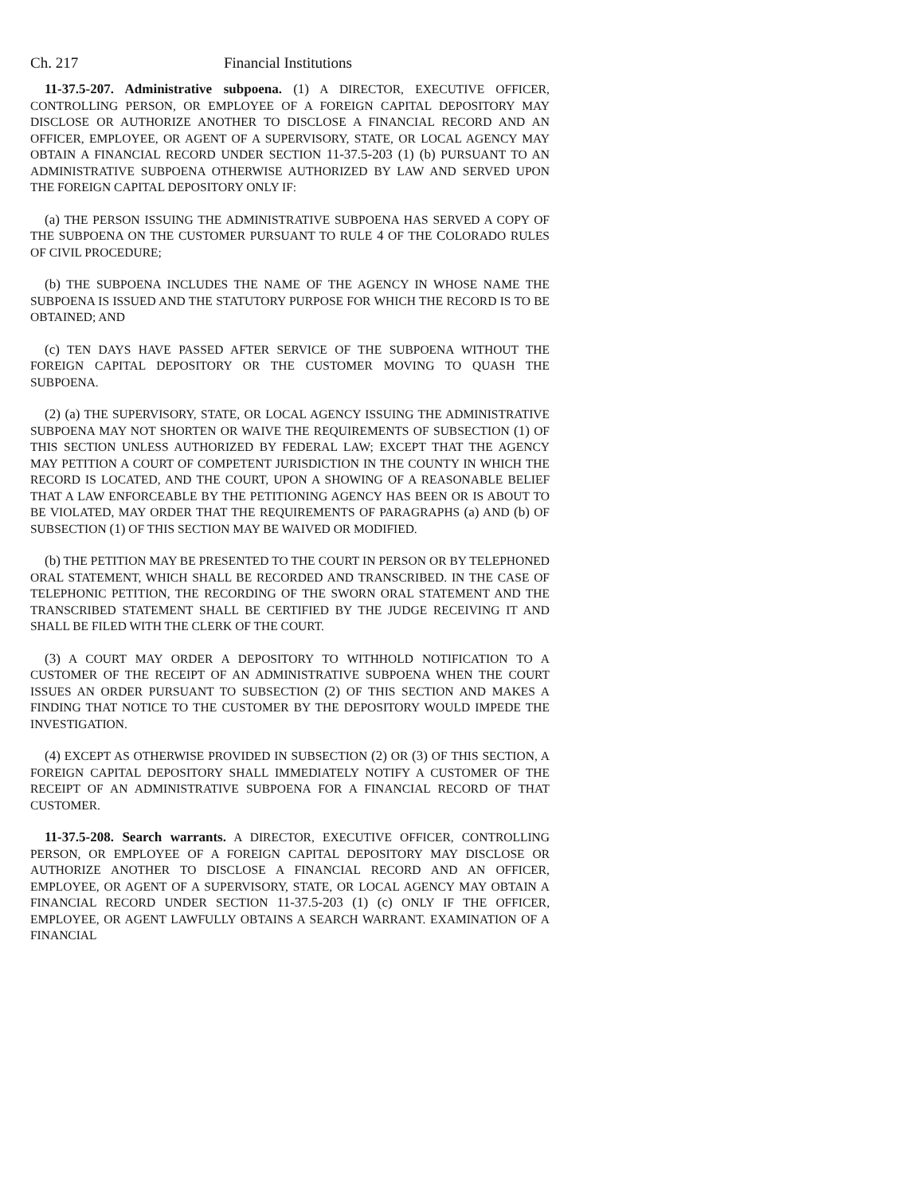Ch. 217 Financial Institutions
11-37.5-207. Administrative subpoena. (1) A DIRECTOR, EXECUTIVE OFFICER, CONTROLLING PERSON, OR EMPLOYEE OF A FOREIGN CAPITAL DEPOSITORY MAY DISCLOSE OR AUTHORIZE ANOTHER TO DISCLOSE A FINANCIAL RECORD AND AN OFFICER, EMPLOYEE, OR AGENT OF A SUPERVISORY, STATE, OR LOCAL AGENCY MAY OBTAIN A FINANCIAL RECORD UNDER SECTION 11-37.5-203 (1) (b) PURSUANT TO AN ADMINISTRATIVE SUBPOENA OTHERWISE AUTHORIZED BY LAW AND SERVED UPON THE FOREIGN CAPITAL DEPOSITORY ONLY IF:
(a) THE PERSON ISSUING THE ADMINISTRATIVE SUBPOENA HAS SERVED A COPY OF THE SUBPOENA ON THE CUSTOMER PURSUANT TO RULE 4 OF THE COLORADO RULES OF CIVIL PROCEDURE;
(b) THE SUBPOENA INCLUDES THE NAME OF THE AGENCY IN WHOSE NAME THE SUBPOENA IS ISSUED AND THE STATUTORY PURPOSE FOR WHICH THE RECORD IS TO BE OBTAINED; AND
(c) TEN DAYS HAVE PASSED AFTER SERVICE OF THE SUBPOENA WITHOUT THE FOREIGN CAPITAL DEPOSITORY OR THE CUSTOMER MOVING TO QUASH THE SUBPOENA.
(2) (a) THE SUPERVISORY, STATE, OR LOCAL AGENCY ISSUING THE ADMINISTRATIVE SUBPOENA MAY NOT SHORTEN OR WAIVE THE REQUIREMENTS OF SUBSECTION (1) OF THIS SECTION UNLESS AUTHORIZED BY FEDERAL LAW; EXCEPT THAT THE AGENCY MAY PETITION A COURT OF COMPETENT JURISDICTION IN THE COUNTY IN WHICH THE RECORD IS LOCATED, AND THE COURT, UPON A SHOWING OF A REASONABLE BELIEF THAT A LAW ENFORCEABLE BY THE PETITIONING AGENCY HAS BEEN OR IS ABOUT TO BE VIOLATED, MAY ORDER THAT THE REQUIREMENTS OF PARAGRAPHS (a) AND (b) OF SUBSECTION (1) OF THIS SECTION MAY BE WAIVED OR MODIFIED.
(b) THE PETITION MAY BE PRESENTED TO THE COURT IN PERSON OR BY TELEPHONED ORAL STATEMENT, WHICH SHALL BE RECORDED AND TRANSCRIBED. IN THE CASE OF TELEPHONIC PETITION, THE RECORDING OF THE SWORN ORAL STATEMENT AND THE TRANSCRIBED STATEMENT SHALL BE CERTIFIED BY THE JUDGE RECEIVING IT AND SHALL BE FILED WITH THE CLERK OF THE COURT.
(3) A COURT MAY ORDER A DEPOSITORY TO WITHHOLD NOTIFICATION TO A CUSTOMER OF THE RECEIPT OF AN ADMINISTRATIVE SUBPOENA WHEN THE COURT ISSUES AN ORDER PURSUANT TO SUBSECTION (2) OF THIS SECTION AND MAKES A FINDING THAT NOTICE TO THE CUSTOMER BY THE DEPOSITORY WOULD IMPEDE THE INVESTIGATION.
(4) EXCEPT AS OTHERWISE PROVIDED IN SUBSECTION (2) OR (3) OF THIS SECTION, A FOREIGN CAPITAL DEPOSITORY SHALL IMMEDIATELY NOTIFY A CUSTOMER OF THE RECEIPT OF AN ADMINISTRATIVE SUBPOENA FOR A FINANCIAL RECORD OF THAT CUSTOMER.
11-37.5-208. Search warrants. A DIRECTOR, EXECUTIVE OFFICER, CONTROLLING PERSON, OR EMPLOYEE OF A FOREIGN CAPITAL DEPOSITORY MAY DISCLOSE OR AUTHORIZE ANOTHER TO DISCLOSE A FINANCIAL RECORD AND AN OFFICER, EMPLOYEE, OR AGENT OF A SUPERVISORY, STATE, OR LOCAL AGENCY MAY OBTAIN A FINANCIAL RECORD UNDER SECTION 11-37.5-203 (1) (c) ONLY IF THE OFFICER, EMPLOYEE, OR AGENT LAWFULLY OBTAINS A SEARCH WARRANT. EXAMINATION OF A FINANCIAL